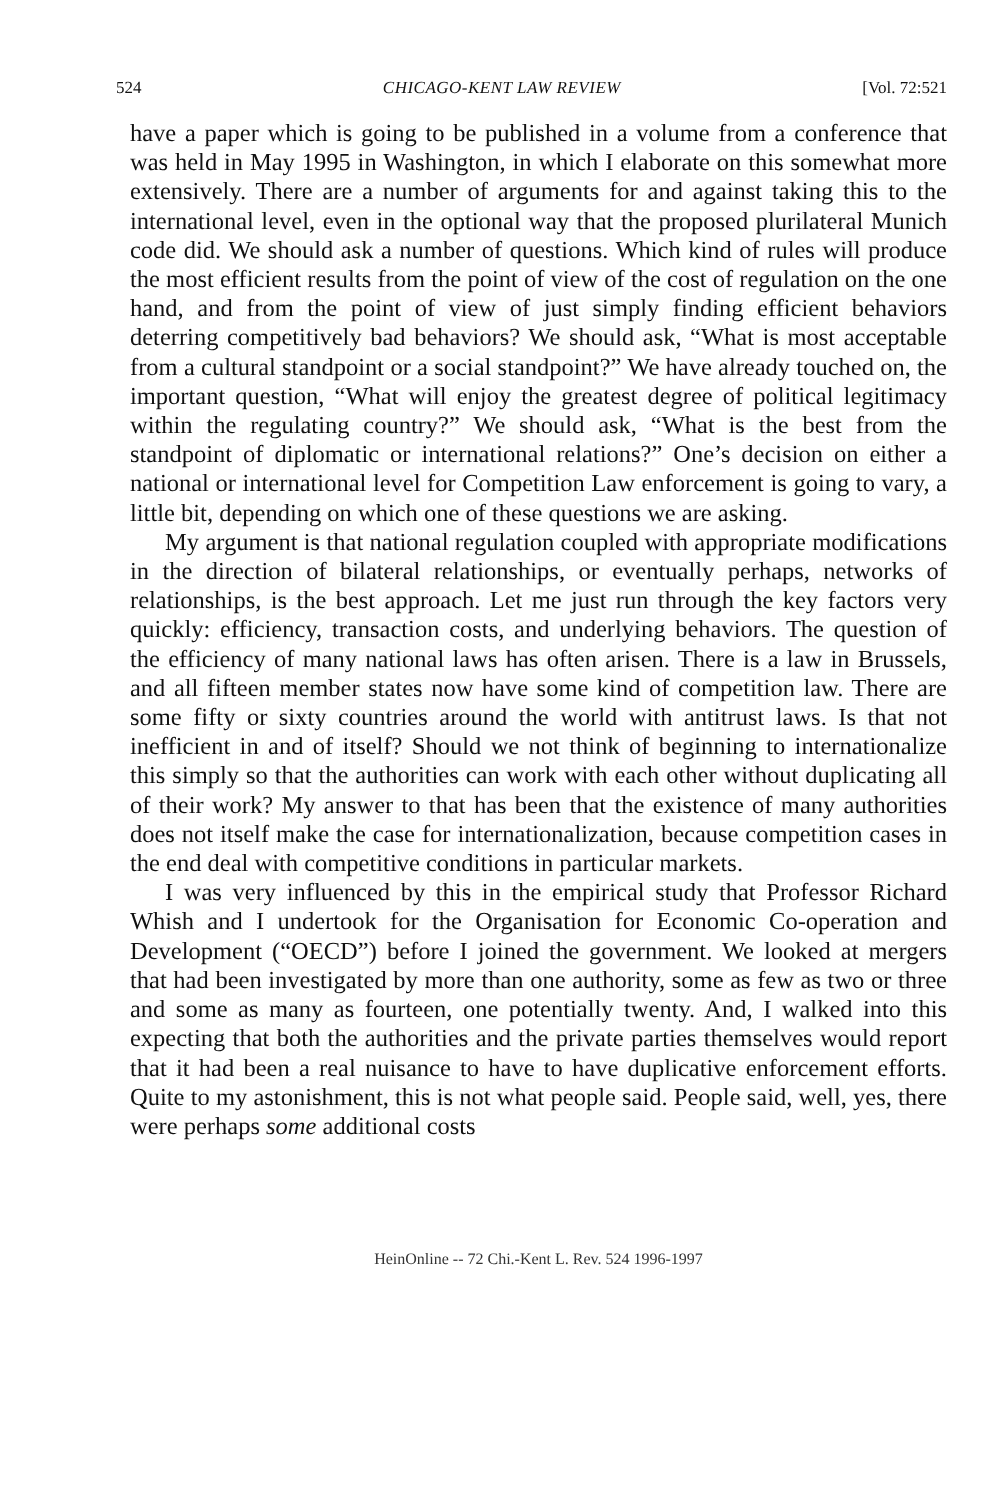524 CHICAGO-KENT LAW REVIEW [Vol. 72:521
have a paper which is going to be published in a volume from a conference that was held in May 1995 in Washington, in which I elaborate on this somewhat more extensively. There are a number of arguments for and against taking this to the international level, even in the optional way that the proposed plurilateral Munich code did. We should ask a number of questions. Which kind of rules will produce the most efficient results from the point of view of the cost of regulation on the one hand, and from the point of view of just simply finding efficient behaviors deterring competitively bad behaviors? We should ask, “What is most acceptable from a cultural standpoint or a social standpoint?” We have already touched on, the important question, “What will enjoy the greatest degree of political legitimacy within the regulating country?” We should ask, “What is the best from the standpoint of diplomatic or international relations?” One’s decision on either a national or international level for Competition Law enforcement is going to vary, a little bit, depending on which one of these questions we are asking.
My argument is that national regulation coupled with appropriate modifications in the direction of bilateral relationships, or eventually perhaps, networks of relationships, is the best approach. Let me just run through the key factors very quickly: efficiency, transaction costs, and underlying behaviors. The question of the efficiency of many national laws has often arisen. There is a law in Brussels, and all fifteen member states now have some kind of competition law. There are some fifty or sixty countries around the world with antitrust laws. Is that not inefficient in and of itself? Should we not think of beginning to internationalize this simply so that the authorities can work with each other without duplicating all of their work? My answer to that has been that the existence of many authorities does not itself make the case for internationalization, because competition cases in the end deal with competitive conditions in particular markets.
I was very influenced by this in the empirical study that Professor Richard Whish and I undertook for the Organisation for Economic Co-operation and Development (“OECD”) before I joined the government. We looked at mergers that had been investigated by more than one authority, some as few as two or three and some as many as fourteen, one potentially twenty. And, I walked into this expecting that both the authorities and the private parties themselves would report that it had been a real nuisance to have to have duplicative enforcement efforts. Quite to my astonishment, this is not what people said. People said, well, yes, there were perhaps some additional costs
HeinOnline -- 72 Chi.-Kent L. Rev. 524 1996-1997